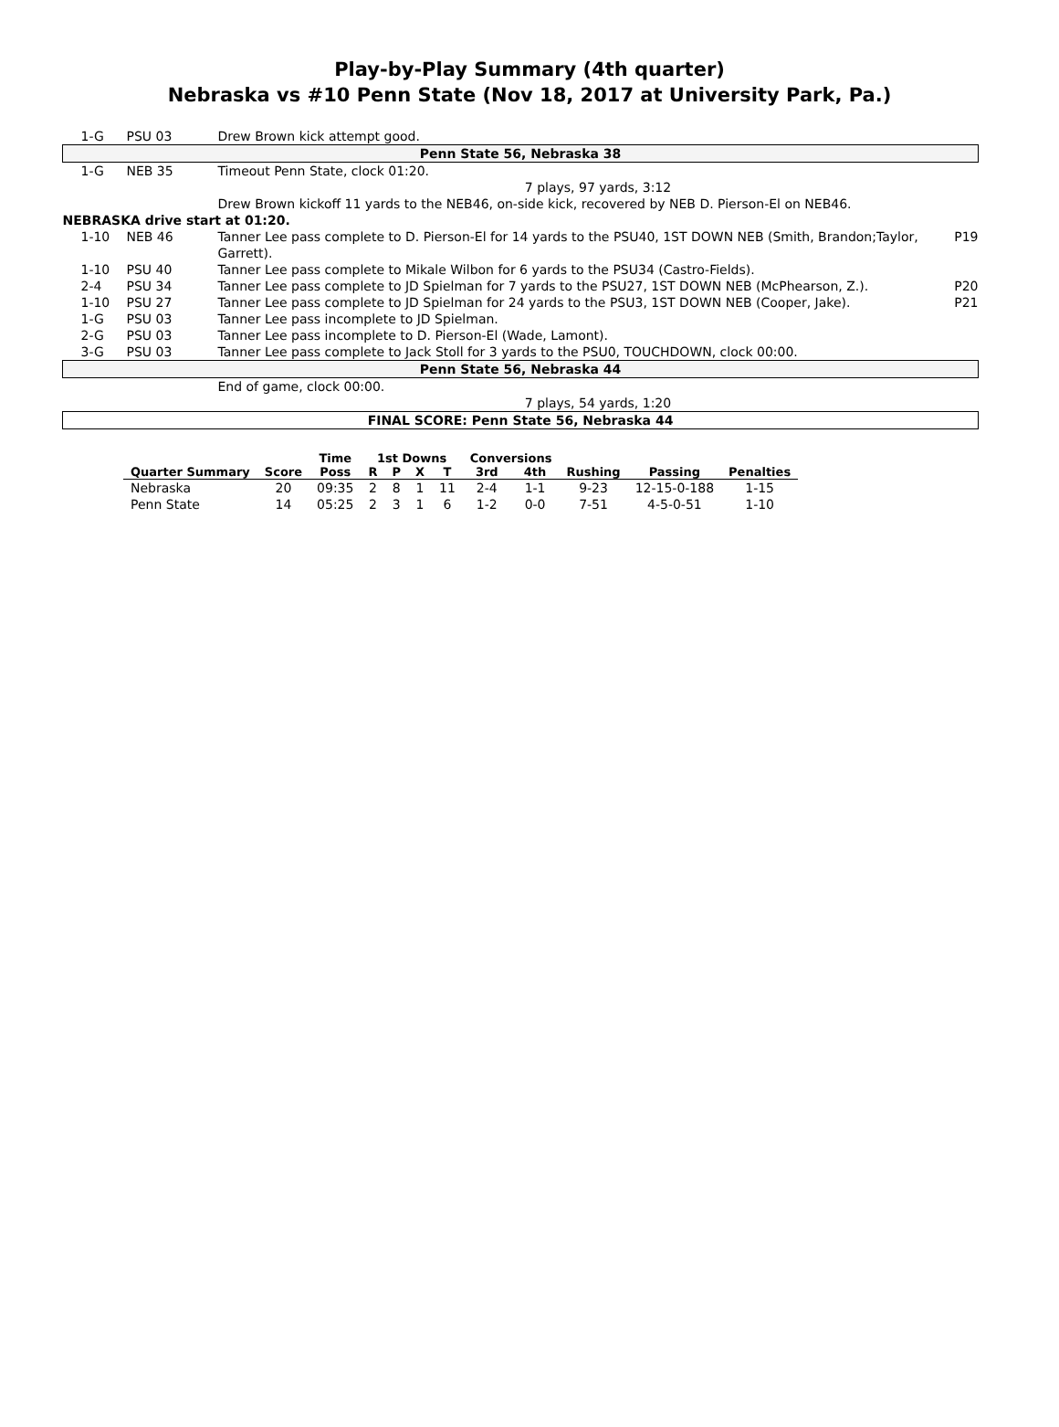Play-by-Play Summary (4th quarter)
Nebraska vs #10 Penn State (Nov 18, 2017 at University Park, Pa.)
| 1-G | PSU 03 | Drew Brown kick attempt good. | |
| Penn State 56, Nebraska 38 | | | |
| 1-G | NEB 35 | Timeout Penn State, clock 01:20. | |
| | | 7 plays, 97 yards, 3:12 | |
| | | Drew Brown kickoff 11 yards to the NEB46, on-side kick, recovered by NEB D. Pierson-El on NEB46. | |
| NEBRASKA drive start at 01:20. | | | |
| 1-10 | NEB 46 | Tanner Lee pass complete to D. Pierson-El for 14 yards to the PSU40, 1ST DOWN NEB (Smith, Brandon;Taylor, Garrett). | P19 |
| 1-10 | PSU 40 | Tanner Lee pass complete to Mikale Wilbon for 6 yards to the PSU34 (Castro-Fields). | |
| 2-4 | PSU 34 | Tanner Lee pass complete to JD Spielman for 7 yards to the PSU27, 1ST DOWN NEB (McPhearson, Z.). | P20 |
| 1-10 | PSU 27 | Tanner Lee pass complete to JD Spielman for 24 yards to the PSU3, 1ST DOWN NEB (Cooper, Jake). | P21 |
| 1-G | PSU 03 | Tanner Lee pass incomplete to JD Spielman. | |
| 2-G | PSU 03 | Tanner Lee pass incomplete to D. Pierson-El (Wade, Lamont). | |
| 3-G | PSU 03 | Tanner Lee pass complete to Jack Stoll for 3 yards to the PSU0, TOUCHDOWN, clock 00:00. | |
| Penn State 56, Nebraska 44 | | | |
| | | End of game, clock 00:00. | |
| | | 7 plays, 54 yards, 1:20 | |
| FINAL SCORE: Penn State 56, Nebraska 44 | | | |
| | | Time | 1st Downs | | | | Conversions | | | | |
| --- | --- | --- | --- | --- | --- | --- | --- | --- | --- | --- | --- |
| Quarter Summary | Score | Poss | R | P | X | T | 3rd | 4th | Rushing | Passing | Penalties |
| Nebraska | 20 | 09:35 | 2 | 8 | 1 | 11 | 2-4 | 1-1 | 9-23 | 12-15-0-188 | 1-15 |
| Penn State | 14 | 05:25 | 2 | 3 | 1 | 6 | 1-2 | 0-0 | 7-51 | 4-5-0-51 | 1-10 |